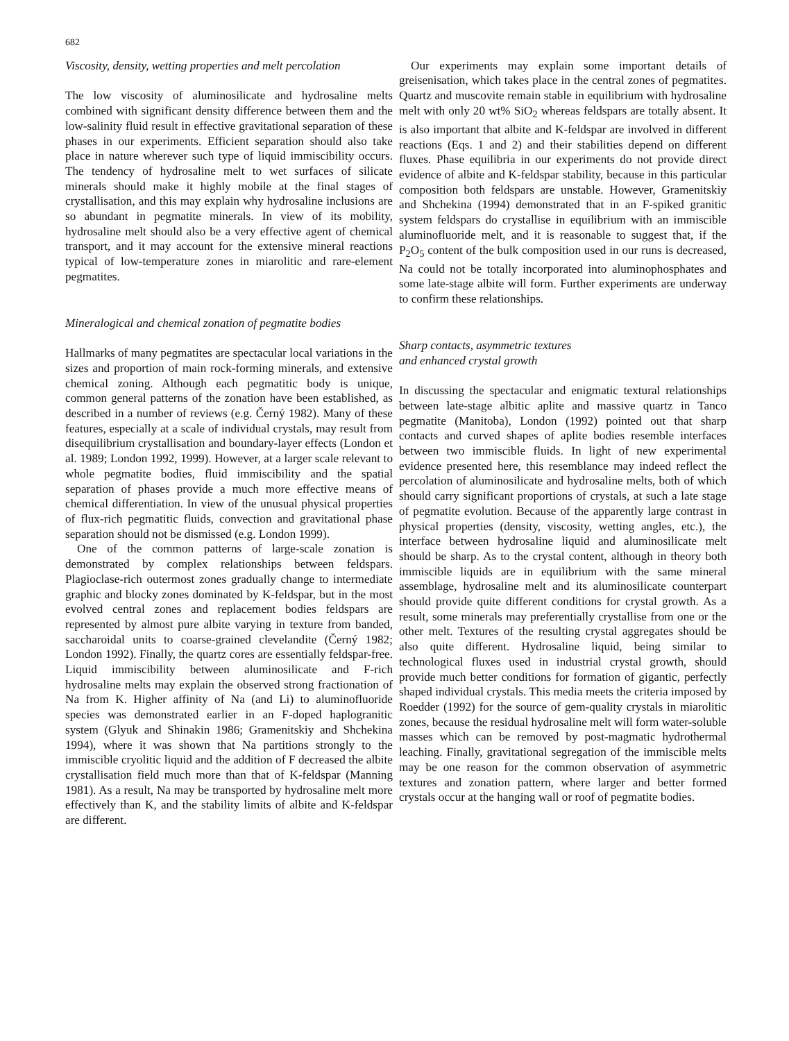682
Viscosity, density, wetting properties and melt percolation
The low viscosity of aluminosilicate and hydrosaline melts combined with significant density difference between them and the low-salinity fluid result in effective gravitational separation of these phases in our experiments. Efficient separation should also take place in nature wherever such type of liquid immiscibility occurs. The tendency of hydrosaline melt to wet surfaces of silicate minerals should make it highly mobile at the final stages of crystallisation, and this may explain why hydrosaline inclusions are so abundant in pegmatite minerals. In view of its mobility, hydrosaline melt should also be a very effective agent of chemical transport, and it may account for the extensive mineral reactions typical of low-temperature zones in miarolitic and rare-element pegmatites.
Mineralogical and chemical zonation of pegmatite bodies
Hallmarks of many pegmatites are spectacular local variations in the sizes and proportion of main rock-forming minerals, and extensive chemical zoning. Although each pegmatitic body is unique, common general patterns of the zonation have been established, as described in a number of reviews (e.g. Černý 1982). Many of these features, especially at a scale of individual crystals, may result from disequilibrium crystallisation and boundary-layer effects (London et al. 1989; London 1992, 1999). However, at a larger scale relevant to whole pegmatite bodies, fluid immiscibility and the spatial separation of phases provide a much more effective means of chemical differentiation. In view of the unusual physical properties of flux-rich pegmatitic fluids, convection and gravitational phase separation should not be dismissed (e.g. London 1999).
One of the common patterns of large-scale zonation is demonstrated by complex relationships between feldspars. Plagioclase-rich outermost zones gradually change to intermediate graphic and blocky zones dominated by K-feldspar, but in the most evolved central zones and replacement bodies feldspars are represented by almost pure albite varying in texture from banded, saccharoidal units to coarse-grained clevelandite (Černý 1982; London 1992). Finally, the quartz cores are essentially feldspar-free. Liquid immiscibility between aluminosilicate and F-rich hydrosaline melts may explain the observed strong fractionation of Na from K. Higher affinity of Na (and Li) to aluminofluoride species was demonstrated earlier in an F-doped haplogranitic system (Glyuk and Shinakin 1986; Gramenitskiy and Shchekina 1994), where it was shown that Na partitions strongly to the immiscible cryolitic liquid and the addition of F decreased the albite crystallisation field much more than that of K-feldspar (Manning 1981). As a result, Na may be transported by hydrosaline melt more effectively than K, and the stability limits of albite and K-feldspar are different.
Our experiments may explain some important details of greisenisation, which takes place in the central zones of pegmatites. Quartz and muscovite remain stable in equilibrium with hydrosaline melt with only 20 wt% SiO<sub>2</sub> whereas feldspars are totally absent. It is also important that albite and K-feldspar are involved in different reactions (Eqs. 1 and 2) and their stabilities depend on different fluxes. Phase equilibria in our experiments do not provide direct evidence of albite and K-feldspar stability, because in this particular composition both feldspars are unstable. However, Gramenitskiy and Shchekina (1994) demonstrated that in an F-spiked granitic system feldspars do crystallise in equilibrium with an immiscible aluminofluoride melt, and it is reasonable to suggest that, if the P<sub>2</sub>O<sub>5</sub> content of the bulk composition used in our runs is decreased, Na could not be totally incorporated into aluminophosphates and some late-stage albite will form. Further experiments are underway to confirm these relationships.
Sharp contacts, asymmetric textures
and enhanced crystal growth
In discussing the spectacular and enigmatic textural relationships between late-stage albitic aplite and massive quartz in Tanco pegmatite (Manitoba), London (1992) pointed out that sharp contacts and curved shapes of aplite bodies resemble interfaces between two immiscible fluids. In light of new experimental evidence presented here, this resemblance may indeed reflect the percolation of aluminosilicate and hydrosaline melts, both of which should carry significant proportions of crystals, at such a late stage of pegmatite evolution. Because of the apparently large contrast in physical properties (density, viscosity, wetting angles, etc.), the interface between hydrosaline liquid and aluminosilicate melt should be sharp. As to the crystal content, although in theory both immiscible liquids are in equilibrium with the same mineral assemblage, hydrosaline melt and its aluminosilicate counterpart should provide quite different conditions for crystal growth. As a result, some minerals may preferentially crystallise from one or the other melt. Textures of the resulting crystal aggregates should be also quite different. Hydrosaline liquid, being similar to technological fluxes used in industrial crystal growth, should provide much better conditions for formation of gigantic, perfectly shaped individual crystals. This media meets the criteria imposed by Roedder (1992) for the source of gem-quality crystals in miarolitic zones, because the residual hydrosaline melt will form water-soluble masses which can be removed by post-magmatic hydrothermal leaching. Finally, gravitational segregation of the immiscible melts may be one reason for the common observation of asymmetric textures and zonation pattern, where larger and better formed crystals occur at the hanging wall or roof of pegmatite bodies.